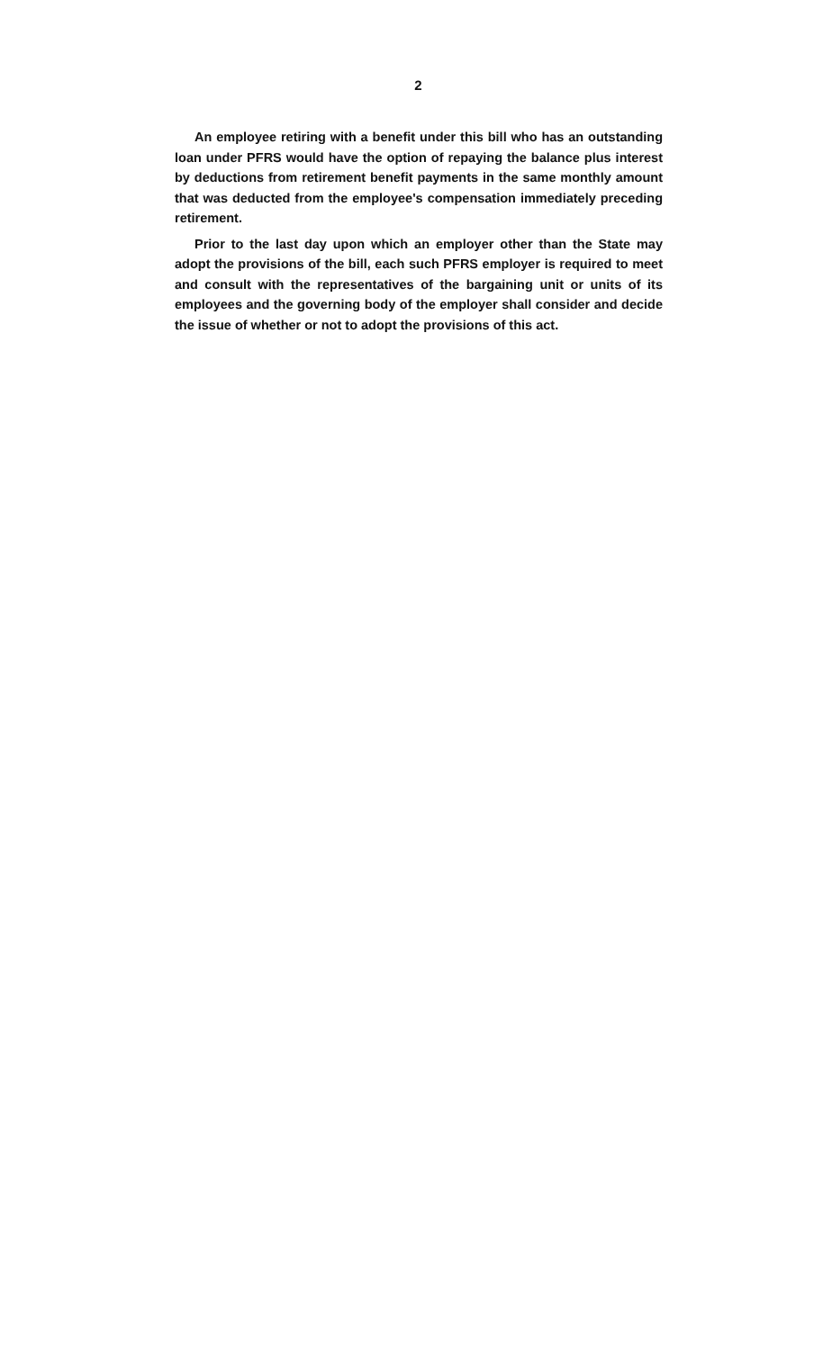2
An employee retiring with a benefit under this bill who has an outstanding loan under PFRS would have the option of repaying the balance plus interest by deductions from retirement benefit payments in the same monthly amount that was deducted from the employee's compensation immediately preceding retirement.
Prior to the last day upon which an employer other than the State may adopt the provisions of the bill, each such PFRS employer is required to meet and consult with the representatives of the bargaining unit or units of its employees and the governing body of the employer shall consider and decide the issue of whether or not to adopt the provisions of this act.